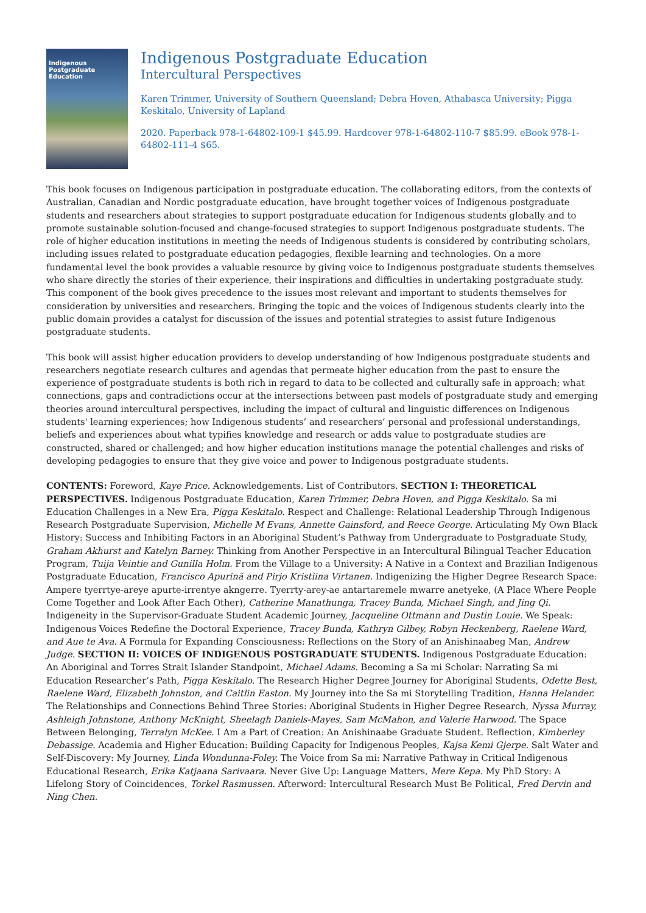Indigenous Postgraduate Education
Indigenous Postgraduate Education
Intercultural Perspectives
Karen Trimmer, University of Southern Queensland; Debra Hoven, Athabasca University; Pigga Keskitalo, University of Lapland
2020. Paperback 978-1-64802-109-1 $45.99. Hardcover 978-1-64802-110-7 $85.99. eBook 978-1-64802-111-4 $65.
This book focuses on Indigenous participation in postgraduate education. The collaborating editors, from the contexts of Australian, Canadian and Nordic postgraduate education, have brought together voices of Indigenous postgraduate students and researchers about strategies to support postgraduate education for Indigenous students globally and to promote sustainable solution-focused and change-focused strategies to support Indigenous postgraduate students. The role of higher education institutions in meeting the needs of Indigenous students is considered by contributing scholars, including issues related to postgraduate education pedagogies, flexible learning and technologies. On a more fundamental level the book provides a valuable resource by giving voice to Indigenous postgraduate students themselves who share directly the stories of their experience, their inspirations and difficulties in undertaking postgraduate study. This component of the book gives precedence to the issues most relevant and important to students themselves for consideration by universities and researchers. Bringing the topic and the voices of Indigenous students clearly into the public domain provides a catalyst for discussion of the issues and potential strategies to assist future Indigenous postgraduate students.
This book will assist higher education providers to develop understanding of how Indigenous postgraduate students and researchers negotiate research cultures and agendas that permeate higher education from the past to ensure the experience of postgraduate students is both rich in regard to data to be collected and culturally safe in approach; what connections, gaps and contradictions occur at the intersections between past models of postgraduate study and emerging theories around intercultural perspectives, including the impact of cultural and linguistic differences on Indigenous students' learning experiences; how Indigenous students’ and researchers’ personal and professional understandings, beliefs and experiences about what typifies knowledge and research or adds value to postgraduate studies are constructed, shared or challenged; and how higher education institutions manage the potential challenges and risks of developing pedagogies to ensure that they give voice and power to Indigenous postgraduate students.
CONTENTS: Foreword, Kaye Price. Acknowledgements. List of Contributors. SECTION I: THEORETICAL PERSPECTIVES. Indigenous Postgraduate Education, Karen Trimmer, Debra Hoven, and Pigga Keskitalo. Sa mi Education Challenges in a New Era, Pigga Keskitalo. Respect and Challenge: Relational Leadership Through Indigenous Research Postgraduate Supervision, Michelle M Evans, Annette Gainsford, and Reece George. Articulating My Own Black History: Success and Inhibiting Factors in an Aboriginal Student’s Pathway from Undergraduate to Postgraduate Study, Graham Akhurst and Katelyn Barney. Thinking from Another Perspective in an Intercultural Bilingual Teacher Education Program, Tuija Veintie and Gunilla Holm. From the Village to a University: A Native in a Context and Brazilian Indigenous Postgraduate Education, Francisco Apurinã and Pirjo Kristiina Virtanen. Indigenizing the Higher Degree Research Space: Ampere tyerrtye-areye apurte-irrentye akngerre. Tyerrty-arey-ae antartaremele mwarre anetyeke, (A Place Where People Come Together and Look After Each Other), Catherine Manathunga, Tracey Bunda, Michael Singh, and Jing Qi. Indigeneity in the Supervisor-Graduate Student Academic Journey, Jacqueline Ottmann and Dustin Louie. We Speak: Indigenous Voices Redefine the Doctoral Experience, Tracey Bunda, Kathryn Gilbey, Robyn Heckenberg, Raelene Ward, and Aue te Ava. A Formula for Expanding Consciousness: Reflections on the Story of an Anishinaabeg Man, Andrew Judge. SECTION II: VOICES OF INDIGENOUS POSTGRADUATE STUDENTS. Indigenous Postgraduate Education: An Aboriginal and Torres Strait Islander Standpoint, Michael Adams. Becoming a Sa mi Scholar: Narrating Sa mi Education Researcher’s Path, Pigga Keskitalo. The Research Higher Degree Journey for Aboriginal Students, Odette Best, Raelene Ward, Elizabeth Johnston, and Caitlin Easton. My Journey into the Sa mi Storytelling Tradition, Hanna Helander. The Relationships and Connections Behind Three Stories: Aboriginal Students in Higher Degree Research, Nyssa Murray, Ashleigh Johnstone, Anthony McKnight, Sheelagh Daniels-Mayes, Sam McMahon, and Valerie Harwood. The Space Between Belonging, Terralyn McKee. I Am a Part of Creation: An Anishinaabe Graduate Student. Reflection, Kimberley Debassige. Academia and Higher Education: Building Capacity for Indigenous Peoples, Kajsa Kemi Gjerpe. Salt Water and Self-Discovery: My Journey, Linda Wondunna-Foley. The Voice from Sa mi: Narrative Pathway in Critical Indigenous Educational Research, Erika Katjaana Sarivaara. Never Give Up: Language Matters, Mere Kepa. My PhD Story: A Lifelong Story of Coincidences, Torkel Rasmussen. Afterword: Intercultural Research Must Be Political, Fred Dervin and Ning Chen.